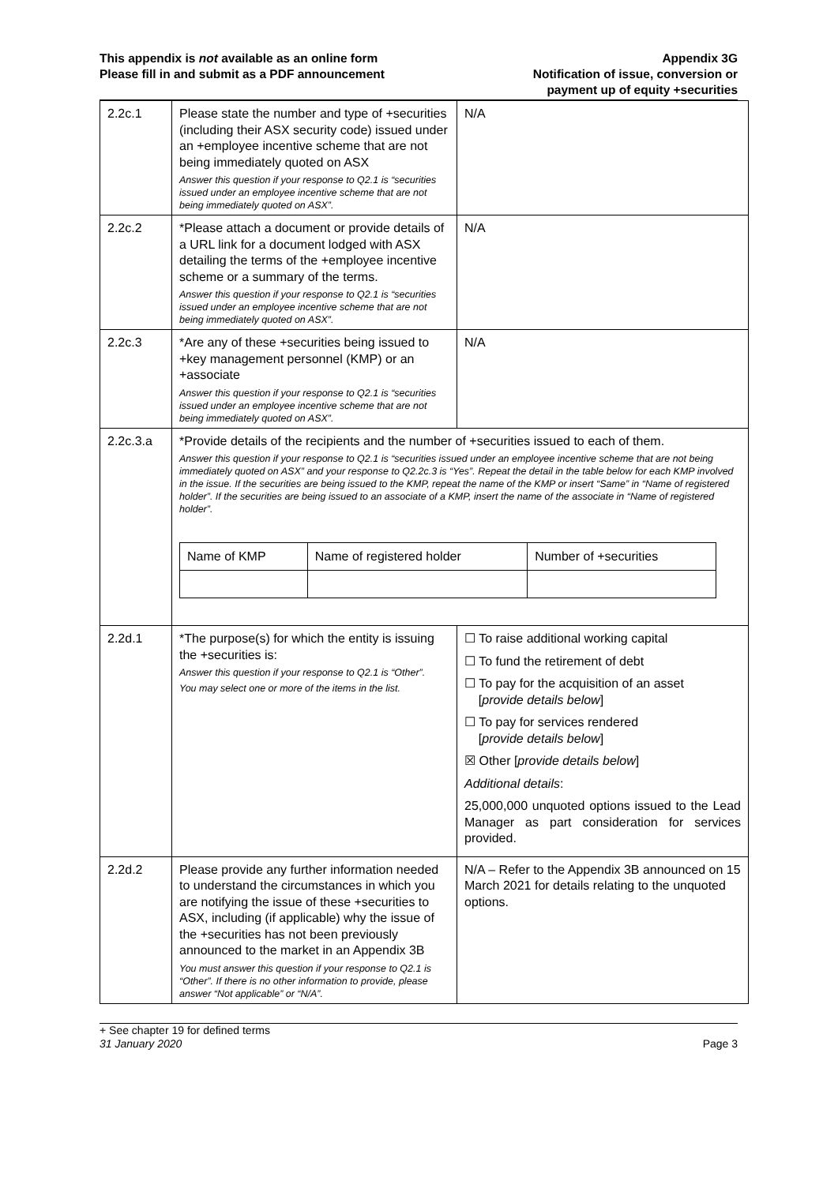This appendix is not available as an online form
Please fill in and submit as a PDF announcement
Appendix 3G
Notification of issue, conversion or
payment up of equity +securities
| 2.2c.1 | Please state the number and type of +securities (including their ASX security code) issued under an +employee incentive scheme that are not being immediately quoted on ASX Answer this question if your response to Q2.1 is “securities issued under an employee incentive scheme that are not being immediately quoted on ASX”. | N/A |
| 2.2c.2 | *Please attach a document or provide details of a URL link for a document lodged with ASX detailing the terms of the +employee incentive scheme or a summary of the terms. Answer this question if your response to Q2.1 is “securities issued under an employee incentive scheme that are not being immediately quoted on ASX”. | N/A |
| 2.2c.3 | *Are any of these +securities being issued to +key management personnel (KMP) or an +associate Answer this question if your response to Q2.1 is “securities issued under an employee incentive scheme that are not being immediately quoted on ASX”. | N/A |
| 2.2c.3.a | *Provide details of the recipients and the number of +securities issued to each of them. Answer this question if your response to Q2.1 is “securities issued under an employee incentive scheme that are not being immediately quoted on ASX” and your response to Q2.2c.3 is “Yes”. Repeat the detail in the table below for each KMP involved in the issue. If the securities are being issued to the KMP, repeat the name of the KMP or insert “Same” in “Name of registered holder”. If the securities are being issued to an associate of a KMP, insert the name of the associate in “Name of registered holder”. / Name of KMP / Name of registered holder / Number of +securities / / --- / --- / --- / | |
| 2.2d.1 | *The purpose(s) for which the entity is issuing the +securities is: Answer this question if your response to Q2.1 is “Other”. You may select one or more of the items in the list. | ☐ To raise additional working capital ☐ To fund the retirement of debt ☐ To pay for the acquisition of an asset [ provide details below ] ☐ To pay for services rendered [ provide details below ] ☒ Other [ provide details below ] Additional details : 25,000,000 unquoted options issued to the Lead Manager as part consideration for services provided. |
| 2.2d.2 | Please provide any further information needed to understand the circumstances in which you are notifying the issue of these +securities to ASX, including (if applicable) why the issue of the +securities has not been previously announced to the market in an Appendix 3B You must answer this question if your response to Q2.1 is “Other”. If there is no other information to provide, please answer “Not applicable” or “N/A”. | N/A – Refer to the Appendix 3B announced on 15 March 2021 for details relating to the unquoted options. |
+ See chapter 19 for defined terms
31 January 2020 Page 3